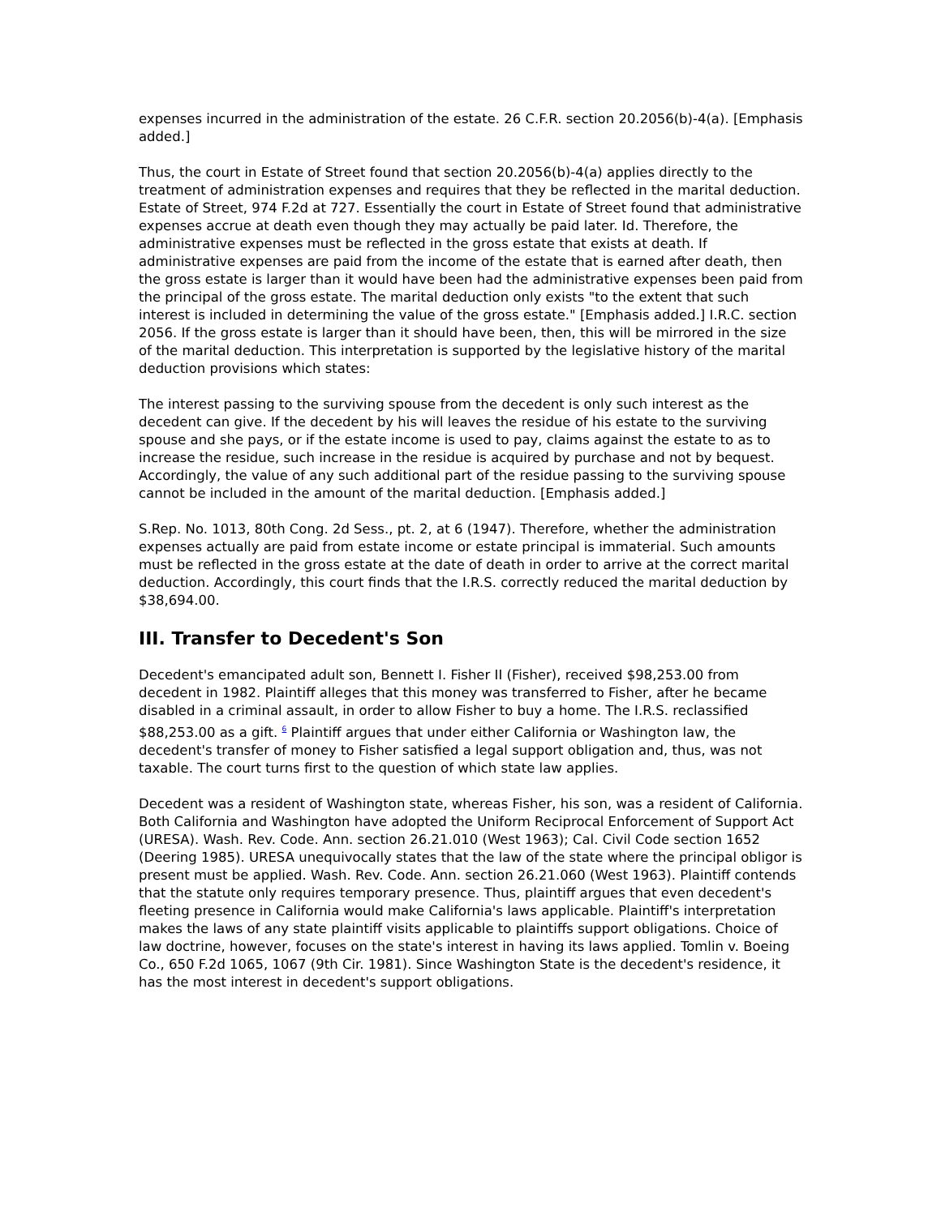expenses incurred in the administration of the estate. 26 C.F.R. section 20.2056(b)-4(a). [Emphasis added.]
Thus, the court in Estate of Street found that section 20.2056(b)-4(a) applies directly to the treatment of administration expenses and requires that they be reflected in the marital deduction. Estate of Street, 974 F.2d at 727. Essentially the court in Estate of Street found that administrative expenses accrue at death even though they may actually be paid later. Id. Therefore, the administrative expenses must be reflected in the gross estate that exists at death. If administrative expenses are paid from the income of the estate that is earned after death, then the gross estate is larger than it would have been had the administrative expenses been paid from the principal of the gross estate. The marital deduction only exists "to the extent that such interest is included in determining the value of the gross estate." [Emphasis added.] I.R.C. section 2056. If the gross estate is larger than it should have been, then, this will be mirrored in the size of the marital deduction. This interpretation is supported by the legislative history of the marital deduction provisions which states:
The interest passing to the surviving spouse from the decedent is only such interest as the decedent can give. If the decedent by his will leaves the residue of his estate to the surviving spouse and she pays, or if the estate income is used to pay, claims against the estate to as to increase the residue, such increase in the residue is acquired by purchase and not by bequest. Accordingly, the value of any such additional part of the residue passing to the surviving spouse cannot be included in the amount of the marital deduction. [Emphasis added.]
S.Rep. No. 1013, 80th Cong. 2d Sess., pt. 2, at 6 (1947). Therefore, whether the administration expenses actually are paid from estate income or estate principal is immaterial. Such amounts must be reflected in the gross estate at the date of death in order to arrive at the correct marital deduction. Accordingly, this court finds that the I.R.S. correctly reduced the marital deduction by $38,694.00.
III. Transfer to Decedent's Son
Decedent's emancipated adult son, Bennett I. Fisher II (Fisher), received $98,253.00 from decedent in 1982. Plaintiff alleges that this money was transferred to Fisher, after he became disabled in a criminal assault, in order to allow Fisher to buy a home. The I.R.S. reclassified $88,253.00 as a gift. <sup>6</sup> Plaintiff argues that under either California or Washington law, the decedent's transfer of money to Fisher satisfied a legal support obligation and, thus, was not taxable. The court turns first to the question of which state law applies.
Decedent was a resident of Washington state, whereas Fisher, his son, was a resident of California. Both California and Washington have adopted the Uniform Reciprocal Enforcement of Support Act (URESA). Wash. Rev. Code. Ann. section 26.21.010 (West 1963); Cal. Civil Code section 1652 (Deering 1985). URESA unequivocally states that the law of the state where the principal obligor is present must be applied. Wash. Rev. Code. Ann. section 26.21.060 (West 1963). Plaintiff contends that the statute only requires temporary presence. Thus, plaintiff argues that even decedent's fleeting presence in California would make California's laws applicable. Plaintiff's interpretation makes the laws of any state plaintiff visits applicable to plaintiffs support obligations. Choice of law doctrine, however, focuses on the state's interest in having its laws applied. Tomlin v. Boeing Co., 650 F.2d 1065, 1067 (9th Cir. 1981). Since Washington State is the decedent's residence, it has the most interest in decedent's support obligations.